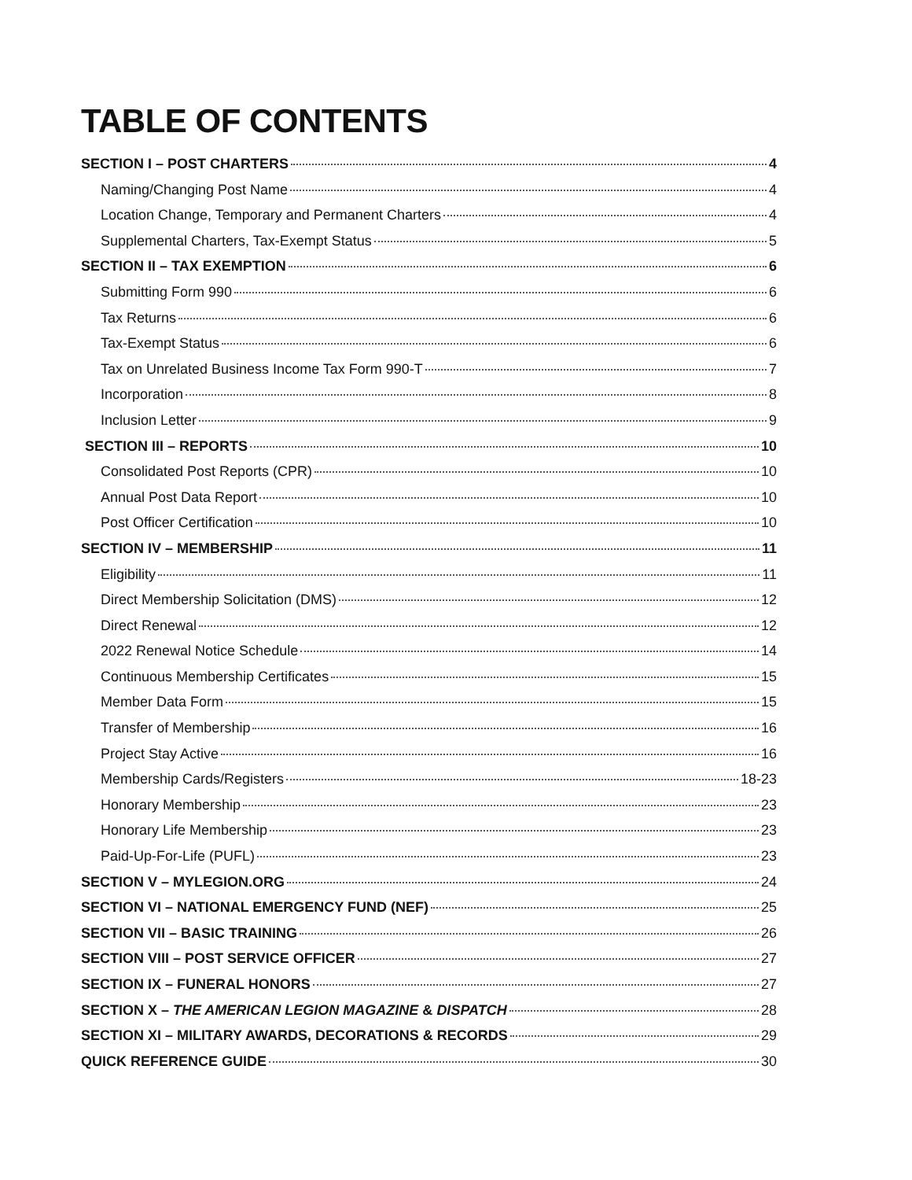TABLE OF CONTENTS
SECTION I – POST CHARTERS 4
Naming/Changing Post Name 4
Location Change, Temporary and Permanent Charters 4
Supplemental Charters, Tax-Exempt Status 5
SECTION II – TAX EXEMPTION 6
Submitting Form 990 6
Tax Returns 6
Tax-Exempt Status 6
Tax on Unrelated Business Income Tax Form 990-T 7
Incorporation 8
Inclusion Letter 9
SECTION III – REPORTS 10
Consolidated Post Reports (CPR) 10
Annual Post Data Report 10
Post Officer Certification 10
SECTION IV – MEMBERSHIP 11
Eligibility 11
Direct Membership Solicitation (DMS) 12
Direct Renewal 12
2022 Renewal Notice Schedule 14
Continuous Membership Certificates 15
Member Data Form 15
Transfer of Membership 16
Project Stay Active 16
Membership Cards/Registers 18-23
Honorary Membership 23
Honorary Life Membership 23
Paid-Up-For-Life (PUFL) 23
SECTION V – MYLEGION.ORG 24
SECTION VI – NATIONAL EMERGENCY FUND (NEF) 25
SECTION VII – BASIC TRAINING 26
SECTION VIII – POST SERVICE OFFICER 27
SECTION IX – FUNERAL HONORS 27
SECTION X – THE AMERICAN LEGION MAGAZINE & DISPATCH 28
SECTION XI – MILITARY AWARDS, DECORATIONS & RECORDS 29
QUICK REFERENCE GUIDE 30